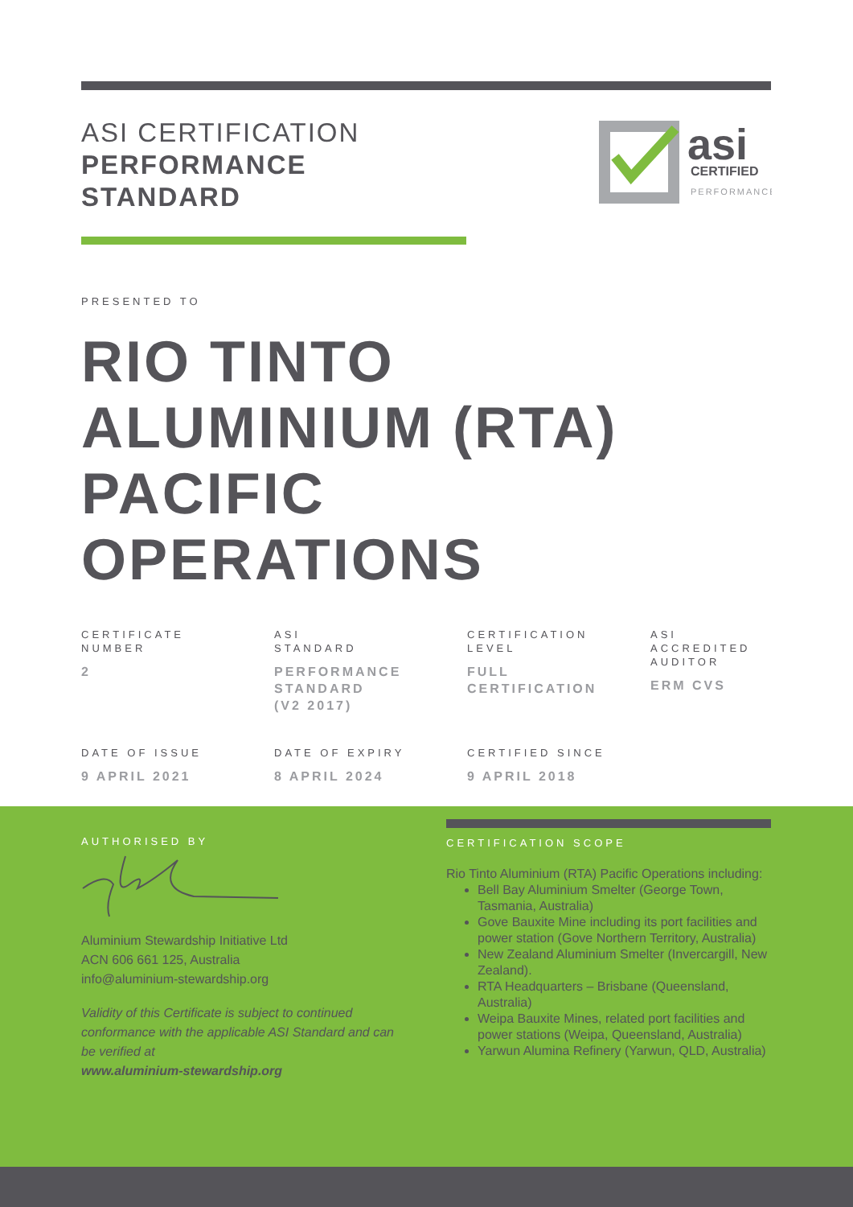ASI CERTIFICATION
PERFORMANCE
STANDARD
asi
CERTIFIED
PERFORMANCE
PRESENTED TO
RIO TINTO
ALUMINIUM (RTA)
PACIFIC
OPERATIONS
CERTIFICATE
NUMBER
2
ASI
STANDARD
PERFORMANCE
STANDARD
(V2 2017)
CERTIFICATION
LEVEL
FULL
CERTIFICATION
ASI
ACCREDITED
AUDITOR
ERM CVS
DATE OF ISSUE
9 APRIL 2021
DATE OF EXPIRY
8 APRIL 2024
CERTIFIED SINCE
9 APRIL 2018
AUTHORISED BY
Aluminium Stewardship Initiative Ltd
ACN 606 661 125, Australia
info@aluminium-stewardship.org
Validity of this Certificate is subject to continued conformance with the applicable ASI Standard and can be verified at
www.aluminium-stewardship.org
CERTIFICATION SCOPE
Rio Tinto Aluminium (RTA) Pacific Operations including:
Bell Bay Aluminium Smelter (George Town, Tasmania, Australia)
Gove Bauxite Mine including its port facilities and power station (Gove Northern Territory, Australia)
New Zealand Aluminium Smelter (Invercargill, New Zealand).
RTA Headquarters – Brisbane (Queensland, Australia)
Weipa Bauxite Mines, related port facilities and power stations (Weipa, Queensland, Australia)
Yarwun Alumina Refinery (Yarwun, QLD, Australia)